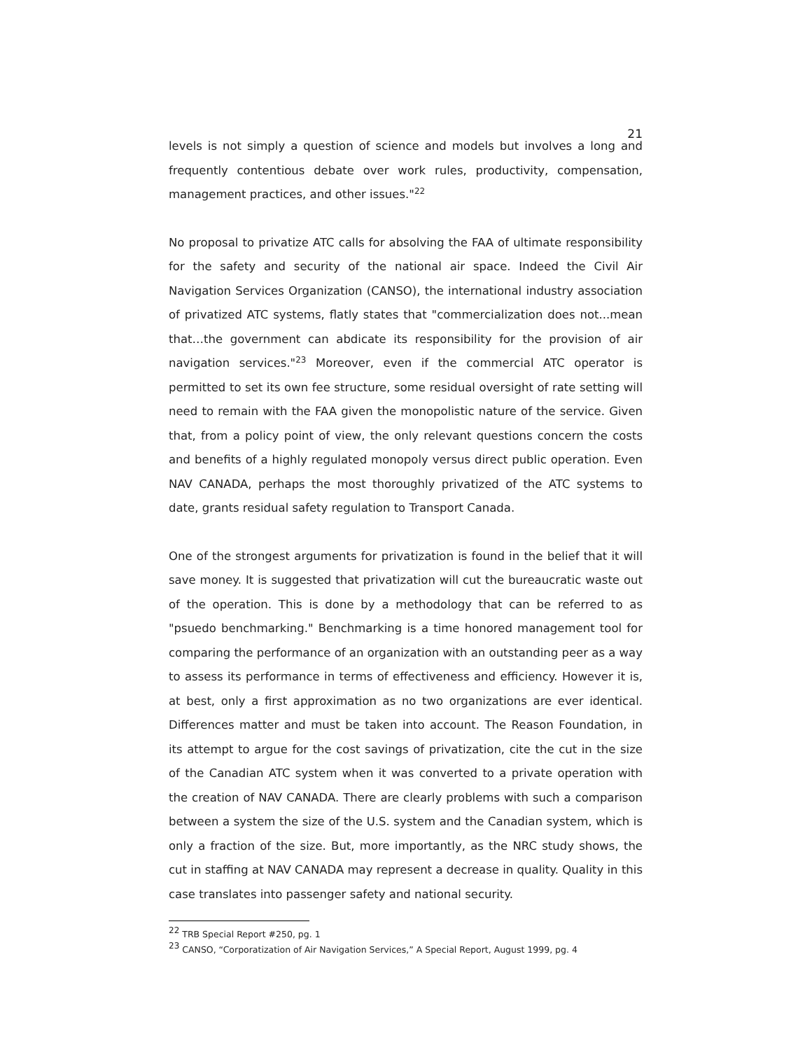21
levels is not simply a question of science and models but involves a long and frequently contentious debate over work rules, productivity, compensation, management practices, and other issues."<sup>22</sup>
No proposal to privatize ATC calls for absolving the FAA of ultimate responsibility for the safety and security of the national air space. Indeed the Civil Air Navigation Services Organization (CANSO), the international industry association of privatized ATC systems, flatly states that "commercialization does not...mean that…the government can abdicate its responsibility for the provision of air navigation services."<sup>23</sup> Moreover, even if the commercial ATC operator is permitted to set its own fee structure, some residual oversight of rate setting will need to remain with the FAA given the monopolistic nature of the service. Given that, from a policy point of view, the only relevant questions concern the costs and benefits of a highly regulated monopoly versus direct public operation. Even NAV CANADA, perhaps the most thoroughly privatized of the ATC systems to date, grants residual safety regulation to Transport Canada.
One of the strongest arguments for privatization is found in the belief that it will save money. It is suggested that privatization will cut the bureaucratic waste out of the operation. This is done by a methodology that can be referred to as "psuedo benchmarking." Benchmarking is a time honored management tool for comparing the performance of an organization with an outstanding peer as a way to assess its performance in terms of effectiveness and efficiency. However it is, at best, only a first approximation as no two organizations are ever identical. Differences matter and must be taken into account. The Reason Foundation, in its attempt to argue for the cost savings of privatization, cite the cut in the size of the Canadian ATC system when it was converted to a private operation with the creation of NAV CANADA. There are clearly problems with such a comparison between a system the size of the U.S. system and the Canadian system, which is only a fraction of the size. But, more importantly, as the NRC study shows, the cut in staffing at NAV CANADA may represent a decrease in quality. Quality in this case translates into passenger safety and national security.
<sup>22</sup> TRB Special Report #250, pg. 1
<sup>23</sup> CANSO, “Corporatization of Air Navigation Services,” A Special Report, August 1999, pg. 4